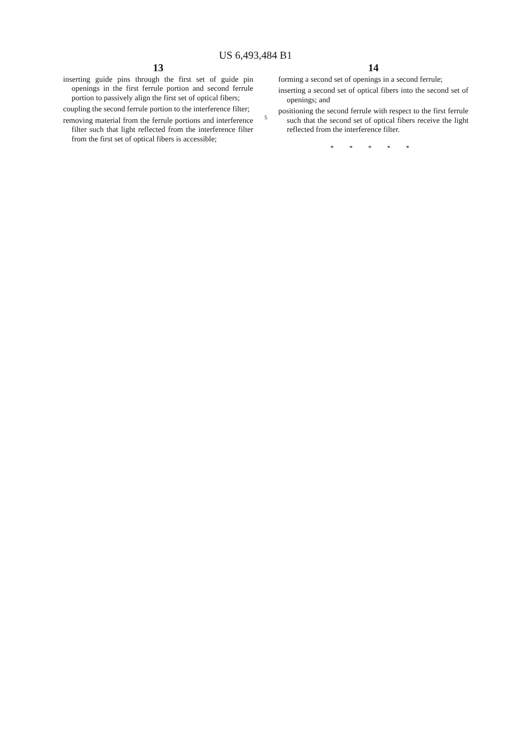US 6,493,484 B1
13
inserting guide pins through the first set of guide pin openings in the first ferrule portion and second ferrule portion to passively align the first set of optical fibers;
coupling the second ferrule portion to the interference filter;
removing material from the ferrule portions and interference filter such that light reflected from the interference filter from the first set of optical fibers is accessible;
5
14
forming a second set of openings in a second ferrule;
inserting a second set of optical fibers into the second set of openings; and
positioning the second ferrule with respect to the first ferrule such that the second set of optical fibers receive the light reflected from the interference filter.
* * * * *